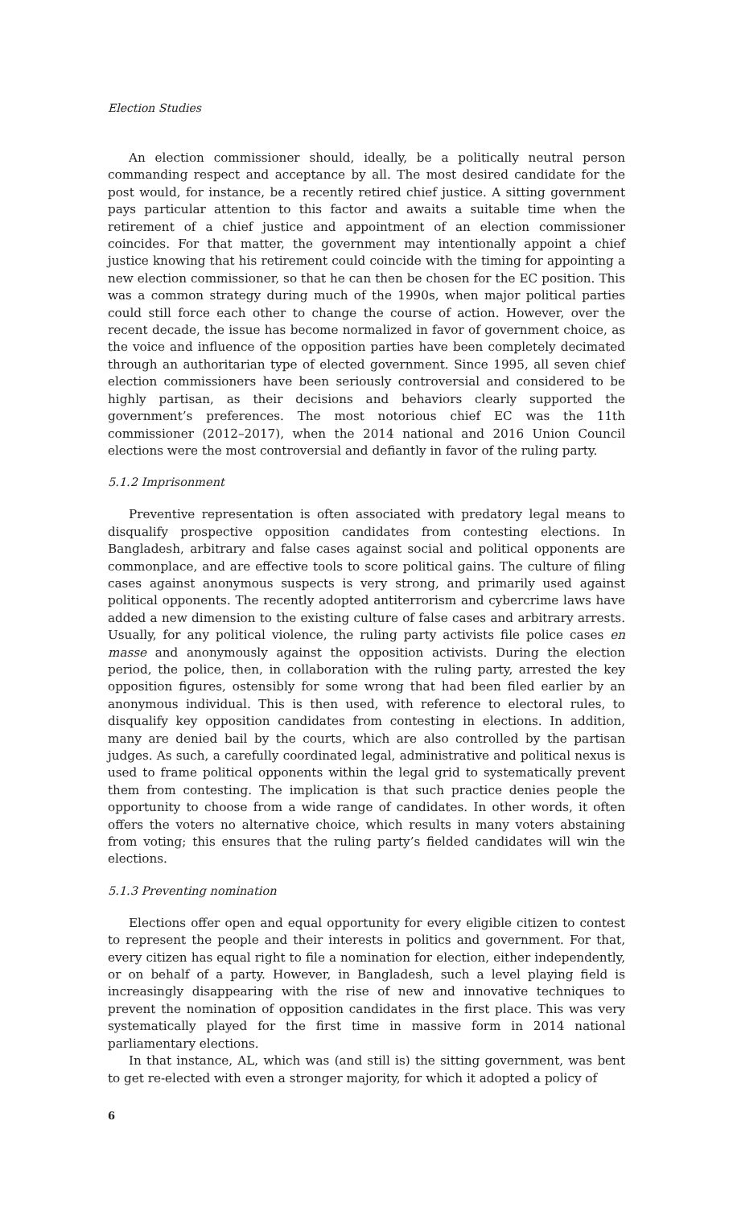Election Studies
An election commissioner should, ideally, be a politically neutral person commanding respect and acceptance by all. The most desired candidate for the post would, for instance, be a recently retired chief justice. A sitting government pays particular attention to this factor and awaits a suitable time when the retirement of a chief justice and appointment of an election commissioner coincides. For that matter, the government may intentionally appoint a chief justice knowing that his retirement could coincide with the timing for appointing a new election commissioner, so that he can then be chosen for the EC position. This was a common strategy during much of the 1990s, when major political parties could still force each other to change the course of action. However, over the recent decade, the issue has become normalized in favor of government choice, as the voice and influence of the opposition parties have been completely decimated through an authoritarian type of elected government. Since 1995, all seven chief election commissioners have been seriously controversial and considered to be highly partisan, as their decisions and behaviors clearly supported the government’s preferences. The most notorious chief EC was the 11th commissioner (2012–2017), when the 2014 national and 2016 Union Council elections were the most controversial and defiantly in favor of the ruling party.
5.1.2 Imprisonment
Preventive representation is often associated with predatory legal means to disqualify prospective opposition candidates from contesting elections. In Bangladesh, arbitrary and false cases against social and political opponents are commonplace, and are effective tools to score political gains. The culture of filing cases against anonymous suspects is very strong, and primarily used against political opponents. The recently adopted antiterrorism and cybercrime laws have added a new dimension to the existing culture of false cases and arbitrary arrests. Usually, for any political violence, the ruling party activists file police cases en masse and anonymously against the opposition activists. During the election period, the police, then, in collaboration with the ruling party, arrested the key opposition figures, ostensibly for some wrong that had been filed earlier by an anonymous individual. This is then used, with reference to electoral rules, to disqualify key opposition candidates from contesting in elections. In addition, many are denied bail by the courts, which are also controlled by the partisan judges. As such, a carefully coordinated legal, administrative and political nexus is used to frame political opponents within the legal grid to systematically prevent them from contesting. The implication is that such practice denies people the opportunity to choose from a wide range of candidates. In other words, it often offers the voters no alternative choice, which results in many voters abstaining from voting; this ensures that the ruling party’s fielded candidates will win the elections.
5.1.3 Preventing nomination
Elections offer open and equal opportunity for every eligible citizen to contest to represent the people and their interests in politics and government. For that, every citizen has equal right to file a nomination for election, either independently, or on behalf of a party. However, in Bangladesh, such a level playing field is increasingly disappearing with the rise of new and innovative techniques to prevent the nomination of opposition candidates in the first place. This was very systematically played for the first time in massive form in 2014 national parliamentary elections.
In that instance, AL, which was (and still is) the sitting government, was bent to get re-elected with even a stronger majority, for which it adopted a policy of
6